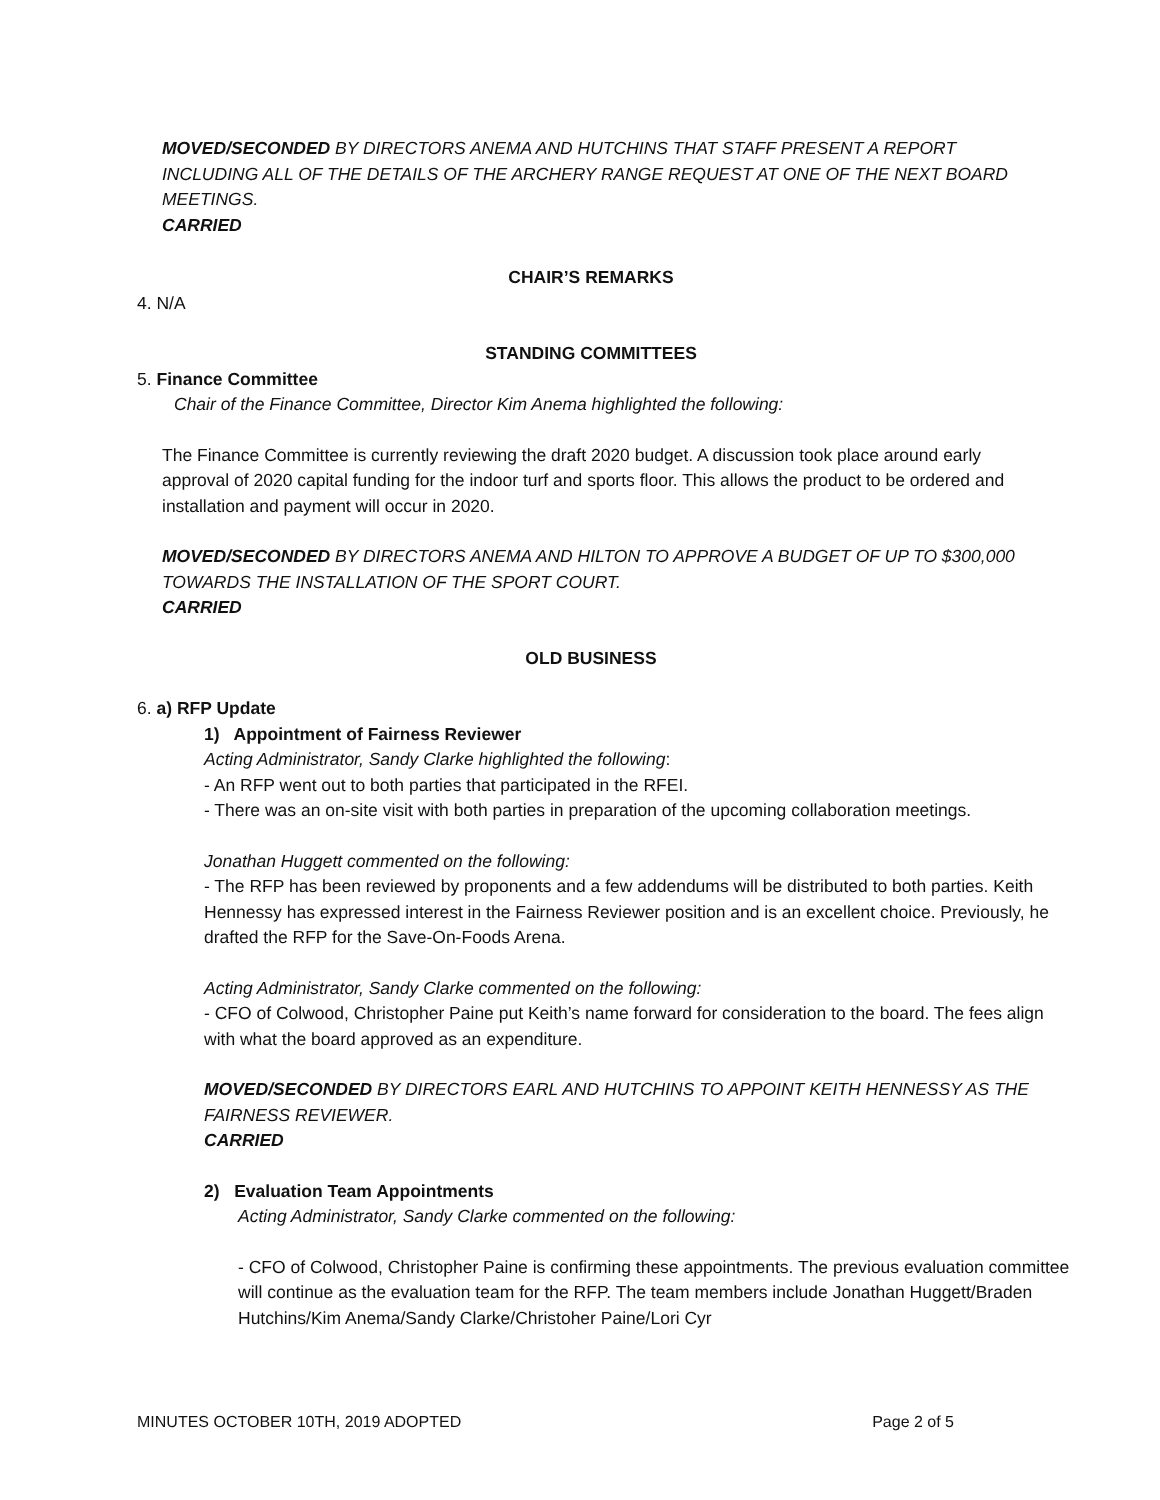MOVED/SECONDED BY DIRECTORS ANEMA AND HUTCHINS THAT STAFF PRESENT A REPORT INCLUDING ALL OF THE DETAILS OF THE ARCHERY RANGE REQUEST AT ONE OF THE NEXT BOARD MEETINGS.
CARRIED
CHAIR’S REMARKS
4. N/A
STANDING COMMITTEES
5. Finance Committee
Chair of the Finance Committee, Director Kim Anema highlighted the following:
The Finance Committee is currently reviewing the draft 2020 budget. A discussion took place around early approval of 2020 capital funding for the indoor turf and sports floor. This allows the product to be ordered and installation and payment will occur in 2020.
MOVED/SECONDED BY DIRECTORS ANEMA AND HILTON TO APPROVE A BUDGET OF UP TO $300,000 TOWARDS THE INSTALLATION OF THE SPORT COURT.
CARRIED
OLD BUSINESS
6. a) RFP Update
1) Appointment of Fairness Reviewer
Acting Administrator, Sandy Clarke highlighted the following:
- An RFP went out to both parties that participated in the RFEI.
- There was an on-site visit with both parties in preparation of the upcoming collaboration meetings.
Jonathan Huggett commented on the following:
- The RFP has been reviewed by proponents and a few addendums will be distributed to both parties. Keith Hennessy has expressed interest in the Fairness Reviewer position and is an excellent choice. Previously, he drafted the RFP for the Save-On-Foods Arena.
Acting Administrator, Sandy Clarke commented on the following:
- CFO of Colwood, Christopher Paine put Keith’s name forward for consideration to the board. The fees align with what the board approved as an expenditure.
MOVED/SECONDED BY DIRECTORS EARL AND HUTCHINS TO APPOINT KEITH HENNESSY AS THE FAIRNESS REVIEWER.
CARRIED
2) Evaluation Team Appointments
Acting Administrator, Sandy Clarke commented on the following:
- CFO of Colwood, Christopher Paine is confirming these appointments. The previous evaluation committee will continue as the evaluation team for the RFP. The team members include Jonathan Huggett/Braden Hutchins/Kim Anema/Sandy Clarke/Christoher Paine/Lori Cyr
MINUTES OCTOBER 10TH, 2019 ADOPTED Page 2 of 5